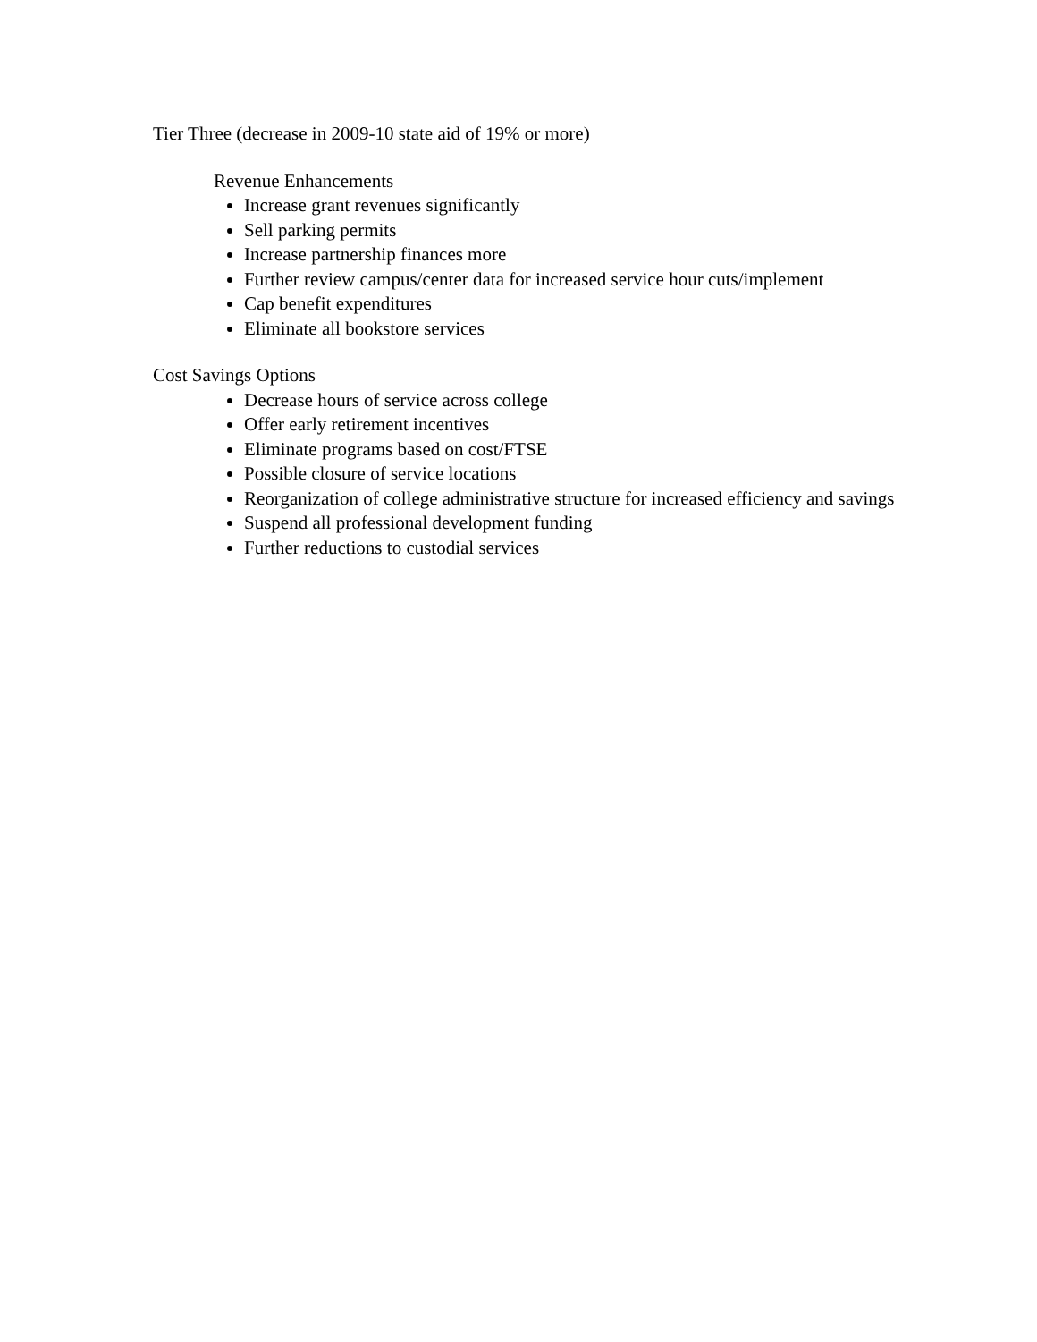Tier Three (decrease in 2009-10 state aid of 19% or more)
Revenue Enhancements
Increase grant revenues significantly
Sell parking permits
Increase partnership finances more
Further review campus/center data for increased service hour cuts/implement
Cap benefit expenditures
Eliminate all bookstore services
Cost Savings Options
Decrease hours of service across college
Offer early retirement incentives
Eliminate programs based on cost/FTSE
Possible closure of service locations
Reorganization of college administrative structure for increased efficiency and savings
Suspend all professional development funding
Further reductions to custodial services